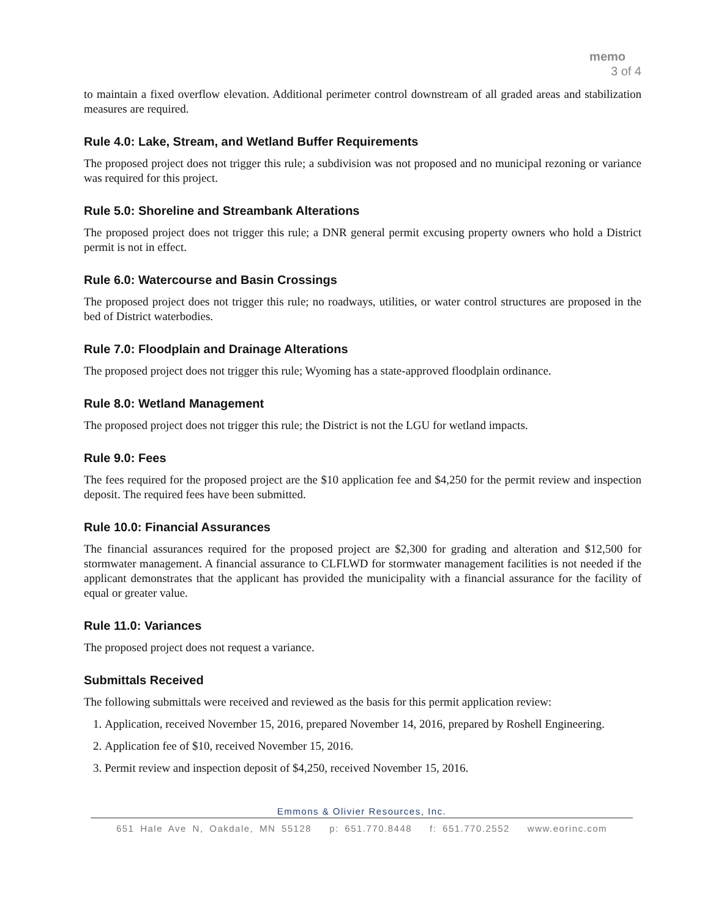memo
3 of 4
to maintain a fixed overflow elevation. Additional perimeter control downstream of all graded areas and stabilization measures are required.
Rule 4.0: Lake, Stream, and Wetland Buffer Requirements
The proposed project does not trigger this rule; a subdivision was not proposed and no municipal rezoning or variance was required for this project.
Rule 5.0: Shoreline and Streambank Alterations
The proposed project does not trigger this rule; a DNR general permit excusing property owners who hold a District permit is not in effect.
Rule 6.0: Watercourse and Basin Crossings
The proposed project does not trigger this rule; no roadways, utilities, or water control structures are proposed in the bed of District waterbodies.
Rule 7.0: Floodplain and Drainage Alterations
The proposed project does not trigger this rule; Wyoming has a state-approved floodplain ordinance.
Rule 8.0: Wetland Management
The proposed project does not trigger this rule; the District is not the LGU for wetland impacts.
Rule 9.0: Fees
The fees required for the proposed project are the $10 application fee and $4,250 for the permit review and inspection deposit. The required fees have been submitted.
Rule 10.0: Financial Assurances
The financial assurances required for the proposed project are $2,300 for grading and alteration and $12,500 for stormwater management. A financial assurance to CLFLWD for stormwater management facilities is not needed if the applicant demonstrates that the applicant has provided the municipality with a financial assurance for the facility of equal or greater value.
Rule 11.0: Variances
The proposed project does not request a variance.
Submittals Received
The following submittals were received and reviewed as the basis for this permit application review:
1. Application, received November 15, 2016, prepared November 14, 2016, prepared by Roshell Engineering.
2. Application fee of $10, received November 15, 2016.
3. Permit review and inspection deposit of $4,250, received November 15, 2016.
Emmons & Olivier Resources, Inc.
651 Hale Ave N, Oakdale, MN 55128 p: 651.770.8448 f: 651.770.2552 www.eorinc.com